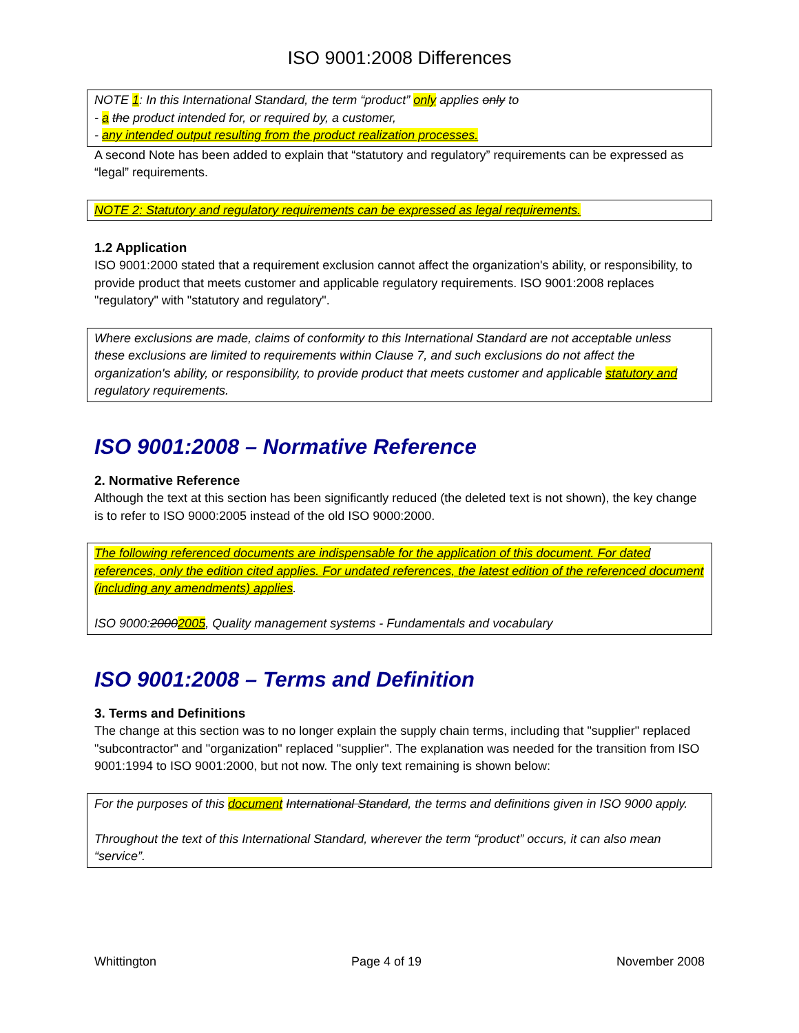ISO 9001:2008 Differences
NOTE 1: In this International Standard, the term “product” only applies only to
- a the product intended for, or required by, a customer,
- any intended output resulting from the product realization processes.
A second Note has been added to explain that “statutory and regulatory” requirements can be expressed as “legal” requirements.
NOTE 2: Statutory and regulatory requirements can be expressed as legal requirements.
1.2 Application
ISO 9001:2000 stated that a requirement exclusion cannot affect the organization's ability, or responsibility, to provide product that meets customer and applicable regulatory requirements. ISO 9001:2008 replaces "regulatory" with "statutory and regulatory".
Where exclusions are made, claims of conformity to this International Standard are not acceptable unless these exclusions are limited to requirements within Clause 7, and such exclusions do not affect the organization's ability, or responsibility, to provide product that meets customer and applicable statutory and regulatory requirements.
ISO 9001:2008 – Normative Reference
2. Normative Reference
Although the text at this section has been significantly reduced (the deleted text is not shown), the key change is to refer to ISO 9000:2005 instead of the old ISO 9000:2000.
The following referenced documents are indispensable for the application of this document. For dated references, only the edition cited applies. For undated references, the latest edition of the referenced document (including any amendments) applies.
ISO 9000:20002005, Quality management systems - Fundamentals and vocabulary
ISO 9001:2008 – Terms and Definition
3. Terms and Definitions
The change at this section was to no longer explain the supply chain terms, including that "supplier" replaced "subcontractor" and "organization" replaced "supplier". The explanation was needed for the transition from ISO 9001:1994 to ISO 9001:2000, but not now. The only text remaining is shown below:
For the purposes of this document International Standard, the terms and definitions given in ISO 9000 apply.
Throughout the text of this International Standard, wherever the term “product” occurs, it can also mean “service”.
Whittington Page 4 of 19 November 2008